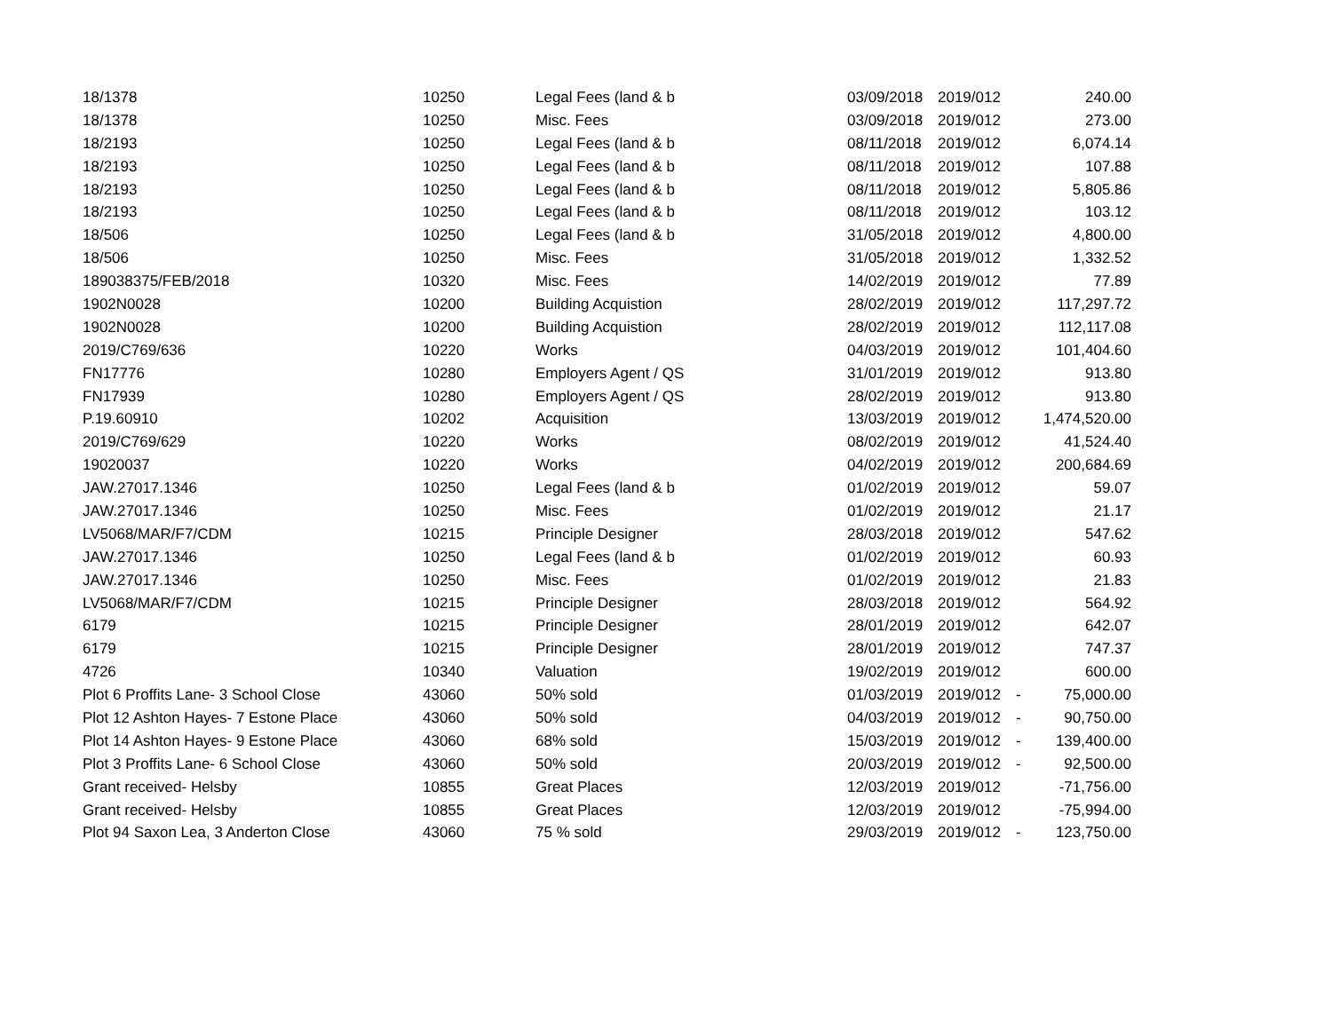| 18/1378 | 10250 | Legal Fees (land & b | 03/09/2018 | 2019/012 | | 240.00 |
| 18/1378 | 10250 | Misc. Fees | 03/09/2018 | 2019/012 | | 273.00 |
| 18/2193 | 10250 | Legal Fees (land & b | 08/11/2018 | 2019/012 | | 6,074.14 |
| 18/2193 | 10250 | Legal Fees (land & b | 08/11/2018 | 2019/012 | | 107.88 |
| 18/2193 | 10250 | Legal Fees (land & b | 08/11/2018 | 2019/012 | | 5,805.86 |
| 18/2193 | 10250 | Legal Fees (land & b | 08/11/2018 | 2019/012 | | 103.12 |
| 18/506 | 10250 | Legal Fees (land & b | 31/05/2018 | 2019/012 | | 4,800.00 |
| 18/506 | 10250 | Misc. Fees | 31/05/2018 | 2019/012 | | 1,332.52 |
| 189038375/FEB/2018 | 10320 | Misc. Fees | 14/02/2019 | 2019/012 | | 77.89 |
| 1902N0028 | 10200 | Building Acquistion | 28/02/2019 | 2019/012 | | 117,297.72 |
| 1902N0028 | 10200 | Building Acquistion | 28/02/2019 | 2019/012 | | 112,117.08 |
| 2019/C769/636 | 10220 | Works | 04/03/2019 | 2019/012 | | 101,404.60 |
| FN17776 | 10280 | Employers Agent / QS | 31/01/2019 | 2019/012 | | 913.80 |
| FN17939 | 10280 | Employers Agent / QS | 28/02/2019 | 2019/012 | | 913.80 |
| P.19.60910 | 10202 | Acquisition | 13/03/2019 | 2019/012 | | 1,474,520.00 |
| 2019/C769/629 | 10220 | Works | 08/02/2019 | 2019/012 | | 41,524.40 |
| 19020037 | 10220 | Works | 04/02/2019 | 2019/012 | | 200,684.69 |
| JAW.27017.1346 | 10250 | Legal Fees (land & b | 01/02/2019 | 2019/012 | | 59.07 |
| JAW.27017.1346 | 10250 | Misc. Fees | 01/02/2019 | 2019/012 | | 21.17 |
| LV5068/MAR/F7/CDM | 10215 | Principle Designer | 28/03/2018 | 2019/012 | | 547.62 |
| JAW.27017.1346 | 10250 | Legal Fees (land & b | 01/02/2019 | 2019/012 | | 60.93 |
| JAW.27017.1346 | 10250 | Misc. Fees | 01/02/2019 | 2019/012 | | 21.83 |
| LV5068/MAR/F7/CDM | 10215 | Principle Designer | 28/03/2018 | 2019/012 | | 564.92 |
| 6179 | 10215 | Principle Designer | 28/01/2019 | 2019/012 | | 642.07 |
| 6179 | 10215 | Principle Designer | 28/01/2019 | 2019/012 | | 747.37 |
| 4726 | 10340 | Valuation | 19/02/2019 | 2019/012 | | 600.00 |
| Plot 6 Proffits Lane- 3 School Close | 43060 | 50% sold | 01/03/2019 | 2019/012 | - | 75,000.00 |
| Plot 12 Ashton Hayes- 7 Estone Place | 43060 | 50% sold | 04/03/2019 | 2019/012 | - | 90,750.00 |
| Plot 14 Ashton Hayes- 9 Estone Place | 43060 | 68% sold | 15/03/2019 | 2019/012 | - | 139,400.00 |
| Plot 3 Proffits Lane- 6 School Close | 43060 | 50% sold | 20/03/2019 | 2019/012 | - | 92,500.00 |
| Grant received- Helsby | 10855 | Great Places | 12/03/2019 | 2019/012 | | -71,756.00 |
| Grant received- Helsby | 10855 | Great Places | 12/03/2019 | 2019/012 | | -75,994.00 |
| Plot 94 Saxon Lea, 3 Anderton Close | 43060 | 75 % sold | 29/03/2019 | 2019/012 | - | 123,750.00 |